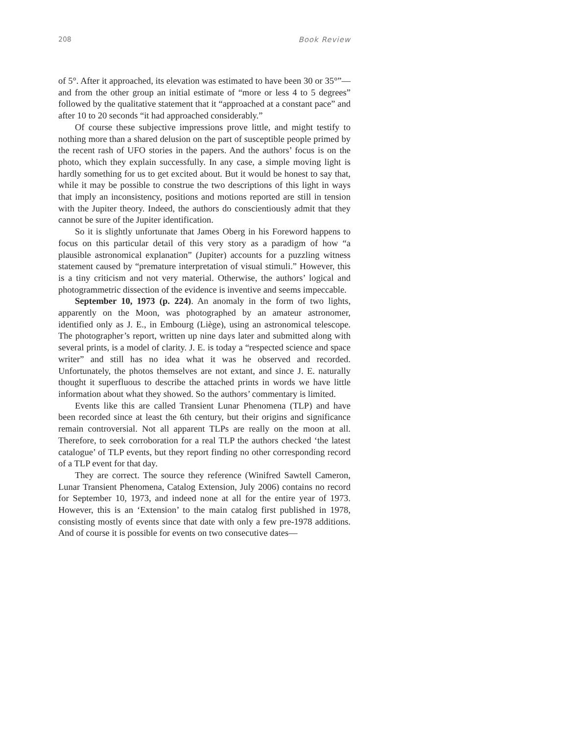208 Book Review
of 5°. After it approached, its elevation was estimated to have been 30 or 35°”—and from the other group an initial estimate of “more or less 4 to 5 degrees” followed by the qualitative statement that it “approached at a constant pace” and after 10 to 20 seconds “it had approached considerably.”
Of course these subjective impressions prove little, and might testify to nothing more than a shared delusion on the part of susceptible people primed by the recent rash of UFO stories in the papers. And the authors’ focus is on the photo, which they explain successfully. In any case, a simple moving light is hardly something for us to get excited about. But it would be honest to say that, while it may be possible to construe the two descriptions of this light in ways that imply an inconsistency, positions and motions reported are still in tension with the Jupiter theory. Indeed, the authors do conscientiously admit that they cannot be sure of the Jupiter identification.
So it is slightly unfortunate that James Oberg in his Foreword happens to focus on this particular detail of this very story as a paradigm of how “a plausible astronomical explanation” (Jupiter) accounts for a puzzling witness statement caused by “premature interpretation of visual stimuli.” However, this is a tiny criticism and not very material. Otherwise, the authors’ logical and photogrammetric dissection of the evidence is inventive and seems impeccable.
September 10, 1973 (p. 224). An anomaly in the form of two lights, apparently on the Moon, was photographed by an amateur astronomer, identified only as J. E., in Embourg (Liège), using an astronomical telescope. The photographer’s report, written up nine days later and submitted along with several prints, is a model of clarity. J. E. is today a “respected science and space writer” and still has no idea what it was he observed and recorded. Unfortunately, the photos themselves are not extant, and since J. E. naturally thought it superfluous to describe the attached prints in words we have little information about what they showed. So the authors’ commentary is limited.
Events like this are called Transient Lunar Phenomena (TLP) and have been recorded since at least the 6th century, but their origins and significance remain controversial. Not all apparent TLPs are really on the moon at all. Therefore, to seek corroboration for a real TLP the authors checked ‘the latest catalogue’ of TLP events, but they report finding no other corresponding record of a TLP event for that day.
They are correct. The source they reference (Winifred Sawtell Cameron, Lunar Transient Phenomena, Catalog Extension, July 2006) contains no record for September 10, 1973, and indeed none at all for the entire year of 1973. However, this is an ‘Extension’ to the main catalog first published in 1978, consisting mostly of events since that date with only a few pre-1978 additions. And of course it is possible for events on two consecutive dates—